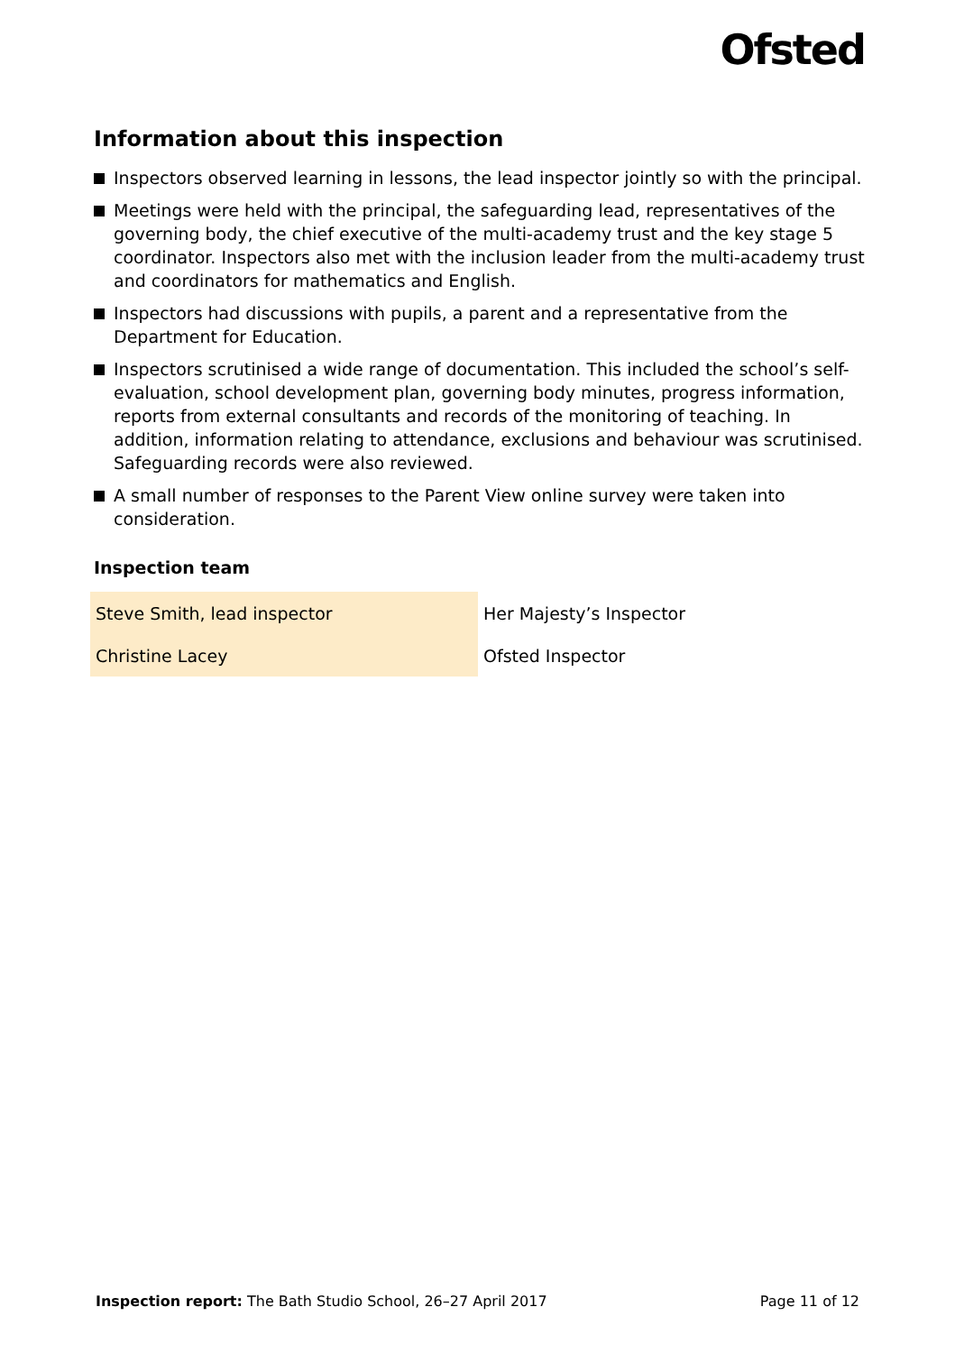Ofsted
Information about this inspection
Inspectors observed learning in lessons, the lead inspector jointly so with the principal.
Meetings were held with the principal, the safeguarding lead, representatives of the governing body, the chief executive of the multi-academy trust and the key stage 5 coordinator. Inspectors also met with the inclusion leader from the multi-academy trust and coordinators for mathematics and English.
Inspectors had discussions with pupils, a parent and a representative from the Department for Education.
Inspectors scrutinised a wide range of documentation. This included the school’s self-evaluation, school development plan, governing body minutes, progress information, reports from external consultants and records of the monitoring of teaching. In addition, information relating to attendance, exclusions and behaviour was scrutinised. Safeguarding records were also reviewed.
A small number of responses to the Parent View online survey were taken into consideration.
Inspection team
| Steve Smith, lead inspector | Her Majesty’s Inspector |
| Christine Lacey | Ofsted Inspector |
Inspection report: The Bath Studio School, 26–27 April 2017 Page 11 of 12